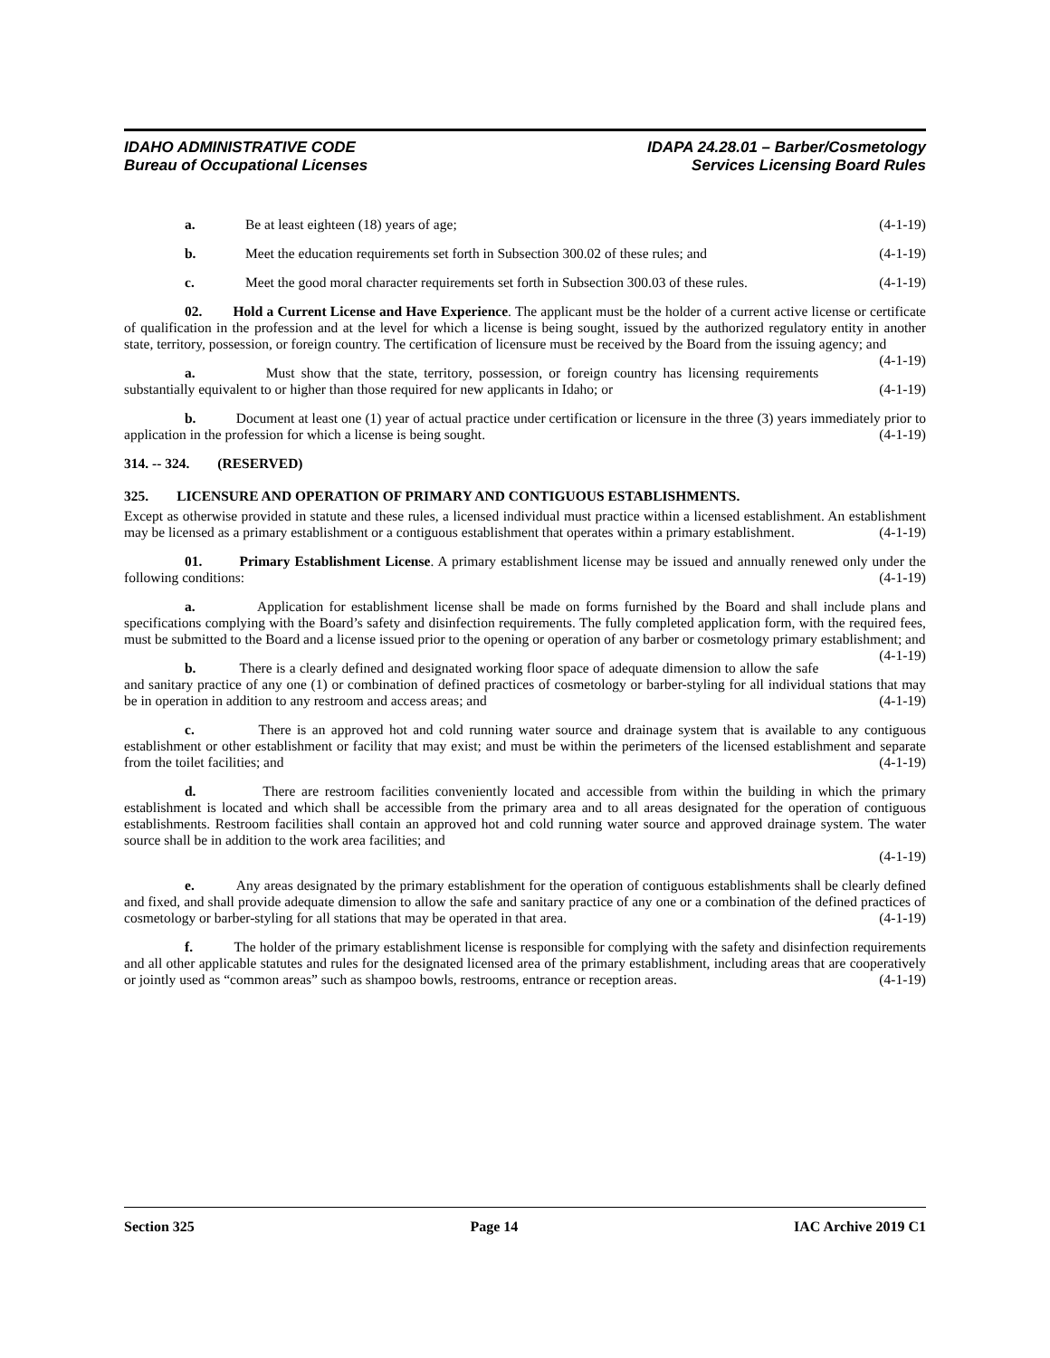IDAHO ADMINISTRATIVE CODE
Bureau of Occupational Licenses
IDAPA 24.28.01 – Barber/Cosmetology
Services Licensing Board Rules
a. Be at least eighteen (18) years of age; (4-1-19)
b. Meet the education requirements set forth in Subsection 300.02 of these rules; and (4-1-19)
c. Meet the good moral character requirements set forth in Subsection 300.03 of these rules. (4-1-19)
02. Hold a Current License and Have Experience. The applicant must be the holder of a current active license or certificate of qualification in the profession and at the level for which a license is being sought, issued by the authorized regulatory entity in another state, territory, possession, or foreign country. The certification of licensure must be received by the Board from the issuing agency; and (4-1-19)
a. Must show that the state, territory, possession, or foreign country has licensing requirements substantially equivalent to or higher than those required for new applicants in Idaho; or (4-1-19)
b. Document at least one (1) year of actual practice under certification or licensure in the three (3) years immediately prior to application in the profession for which a license is being sought. (4-1-19)
314. -- 324. (RESERVED)
325. LICENSURE AND OPERATION OF PRIMARY AND CONTIGUOUS ESTABLISHMENTS.
Except as otherwise provided in statute and these rules, a licensed individual must practice within a licensed establishment. An establishment may be licensed as a primary establishment or a contiguous establishment that operates within a primary establishment. (4-1-19)
01. Primary Establishment License. A primary establishment license may be issued and annually renewed only under the following conditions: (4-1-19)
a. Application for establishment license shall be made on forms furnished by the Board and shall include plans and specifications complying with the Board’s safety and disinfection requirements. The fully completed application form, with the required fees, must be submitted to the Board and a license issued prior to the opening or operation of any barber or cosmetology primary establishment; and (4-1-19)
b. There is a clearly defined and designated working floor space of adequate dimension to allow the safe and sanitary practice of any one (1) or combination of defined practices of cosmetology or barber-styling for all individual stations that may be in operation in addition to any restroom and access areas; and (4-1-19)
c. There is an approved hot and cold running water source and drainage system that is available to any contiguous establishment or other establishment or facility that may exist; and must be within the perimeters of the licensed establishment and separate from the toilet facilities; and (4-1-19)
d. There are restroom facilities conveniently located and accessible from within the building in which the primary establishment is located and which shall be accessible from the primary area and to all areas designated for the operation of contiguous establishments. Restroom facilities shall contain an approved hot and cold running water source and approved drainage system. The water source shall be in addition to the work area facilities; and
(4-1-19)
e. Any areas designated by the primary establishment for the operation of contiguous establishments shall be clearly defined and fixed, and shall provide adequate dimension to allow the safe and sanitary practice of any one or a combination of the defined practices of cosmetology or barber-styling for all stations that may be operated in that area. (4-1-19)
f. The holder of the primary establishment license is responsible for complying with the safety and disinfection requirements and all other applicable statutes and rules for the designated licensed area of the primary establishment, including areas that are cooperatively or jointly used as “common areas” such as shampoo bowls, restrooms, entrance or reception areas. (4-1-19)
Section 325 Page 14 IAC Archive 2019 C1